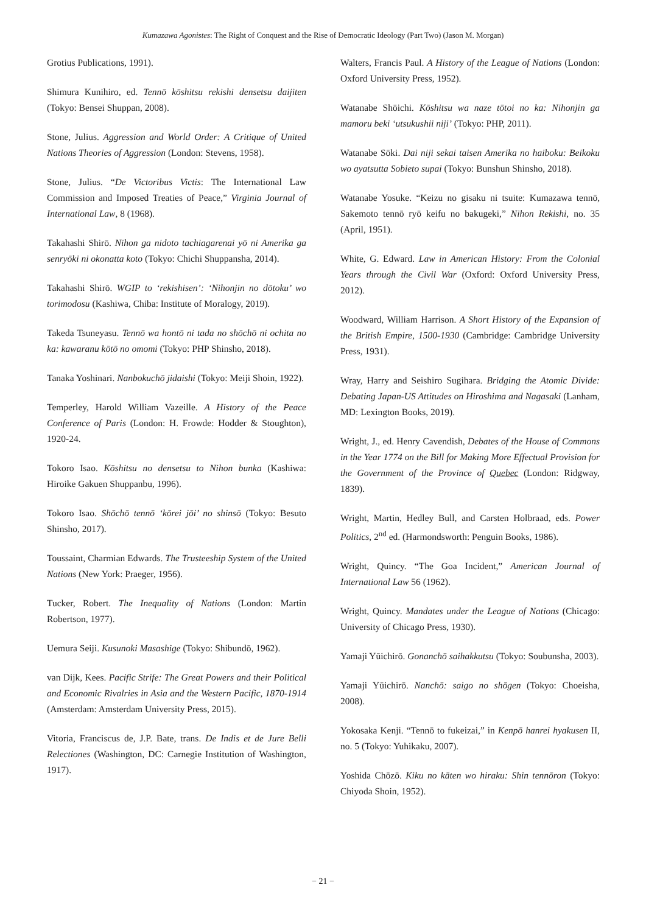Kumazawa Agonistes: The Right of Conquest and the Rise of Democratic Ideology (Part Two) (Jason M. Morgan)
Grotius Publications, 1991).
Shimura Kunihiro, ed. Tennō kōshitsu rekishi densetsu daijiten (Tokyo: Bensei Shuppan, 2008).
Stone, Julius. Aggression and World Order: A Critique of United Nations Theories of Aggression (London: Stevens, 1958).
Stone, Julius. “De Victoribus Victis: The International Law Commission and Imposed Treaties of Peace,” Virginia Journal of International Law, 8 (1968).
Takahashi Shirō. Nihon ga nidoto tachiagarenai yō ni Amerika ga senryōki ni okonatta koto (Tokyo: Chichi Shuppansha, 2014).
Takahashi Shirō. WGIP to ‘rekishisen’: ‘Nihonjin no dōtoku’ wo torimodosu (Kashiwa, Chiba: Institute of Moralogy, 2019).
Takeda Tsuneyasu. Tennō wa hontō ni tada no shōchō ni ochita no ka: kawaranu kōtō no omomi (Tokyo: PHP Shinsho, 2018).
Tanaka Yoshinari. Nanbokuchō jidaishi (Tokyo: Meiji Shoin, 1922).
Temperley, Harold William Vazeille. A History of the Peace Conference of Paris (London: H. Frowde: Hodder & Stoughton), 1920-24.
Tokoro Isao. Kōshitsu no densetsu to Nihon bunka (Kashiwa: Hiroike Gakuen Shuppanbu, 1996).
Tokoro Isao. Shōchō tennō ‘kōrei jōi’ no shinsō (Tokyo: Besuto Shinsho, 2017).
Toussaint, Charmian Edwards. The Trusteeship System of the United Nations (New York: Praeger, 1956).
Tucker, Robert. The Inequality of Nations (London: Martin Robertson, 1977).
Uemura Seiji. Kusunoki Masashige (Tokyo: Shibundō, 1962).
van Dijk, Kees. Pacific Strife: The Great Powers and their Political and Economic Rivalries in Asia and the Western Pacific, 1870-1914 (Amsterdam: Amsterdam University Press, 2015).
Vitoria, Franciscus de, J.P. Bate, trans. De Indis et de Jure Belli Relectiones (Washington, DC: Carnegie Institution of Washington, 1917).
Walters, Francis Paul. A History of the League of Nations (London: Oxford University Press, 1952).
Watanabe Shōichi. Kōshitsu wa naze tōtoi no ka: Nihonjin ga mamoru beki ‘utsukushii niji’ (Tokyo: PHP, 2011).
Watanabe Sōki. Dai niji sekai taisen Amerika no haiboku: Beikoku wo ayatsutta Sobieto supai (Tokyo: Bunshun Shinsho, 2018).
Watanabe Yosuke. “Keizu no gisaku ni tsuite: Kumazawa tennō, Sakemoto tennō ryō keifu no bakugeki,” Nihon Rekishi, no. 35 (April, 1951).
White, G. Edward. Law in American History: From the Colonial Years through the Civil War (Oxford: Oxford University Press, 2012).
Woodward, William Harrison. A Short History of the Expansion of the British Empire, 1500-1930 (Cambridge: Cambridge University Press, 1931).
Wray, Harry and Seishiro Sugihara. Bridging the Atomic Divide: Debating Japan-US Attitudes on Hiroshima and Nagasaki (Lanham, MD: Lexington Books, 2019).
Wright, J., ed. Henry Cavendish, Debates of the House of Commons in the Year 1774 on the Bill for Making More Effectual Provision for the Government of the Province of Quebec (London: Ridgway, 1839).
Wright, Martin, Hedley Bull, and Carsten Holbraad, eds. Power Politics, 2<sup>nd</sup> ed. (Harmondsworth: Penguin Books, 1986).
Wright, Quincy. “The Goa Incident,” American Journal of International Law 56 (1962).
Wright, Quincy. Mandates under the League of Nations (Chicago: University of Chicago Press, 1930).
Yamaji Yūichirō. Gonanchō saihakkutsu (Tokyo: Soubunsha, 2003).
Yamaji Yūichirō. Nanchō: saigo no shōgen (Tokyo: Choeisha, 2008).
Yokosaka Kenji. “Tennō to fukeizai,” in Kenpō hanrei hyakusen II, no. 5 (Tokyo: Yuhikaku, 2007).
Yoshida Chōzō. Kiku no kāten wo hiraku: Shin tennōron (Tokyo: Chiyoda Shoin, 1952).
− 21 −